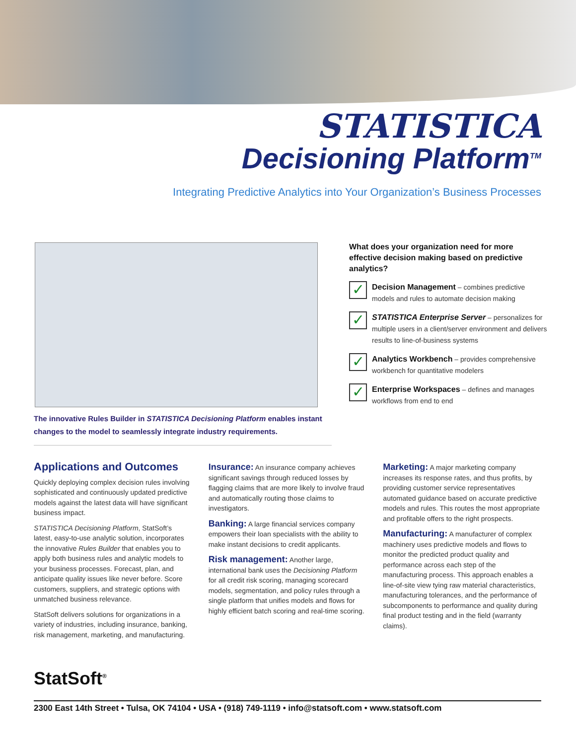STATISTICA
Decisioning Platform<sup>TM</sup>
Integrating Predictive Analytics into Your Organization’s Business Processes
The innovative Rules Builder in STATISTICA Decisioning Platform enables instant changes to the model to seamlessly integrate industry requirements.
What does your organization need for more effective decision making based on predictive analytics?
✓
Decision Management – combines predictive models and rules to automate decision making
✓
STATISTICA Enterprise Server – personalizes for multiple users in a client/server environment and delivers results to line-of-business systems
✓
Analytics Workbench – provides comprehensive workbench for quantitative modelers
✓
Enterprise Workspaces – defines and manages workflows from end to end
Applications and Outcomes
Quickly deploying complex decision rules involving sophisticated and continuously updated predictive models against the latest data will have significant business impact.
STATISTICA Decisioning Platform, StatSoft’s latest, easy-to-use analytic solution, incorporates the innovative Rules Builder that enables you to apply both business rules and analytic models to your business processes. Forecast, plan, and anticipate quality issues like never before. Score customers, suppliers, and strategic options with unmatched business relevance.
StatSoft delivers solutions for organizations in a variety of industries, including insurance, banking, risk management, marketing, and manufacturing.
Insurance: An insurance company achieves significant savings through reduced losses by flagging claims that are more likely to involve fraud and automatically routing those claims to investigators.
Banking: A large financial services company empowers their loan specialists with the ability to make instant decisions to credit applicants.
Risk management: Another large, international bank uses the Decisioning Platform for all credit risk scoring, managing scorecard models, segmentation, and policy rules through a single platform that unifies models and flows for highly efficient batch scoring and real-time scoring.
Marketing: A major marketing company increases its response rates, and thus profits, by providing customer service representatives automated guidance based on accurate predictive models and rules. This routes the most appropriate and profitable offers to the right prospects.
Manufacturing: A manufacturer of complex machinery uses predictive models and flows to monitor the predicted product quality and performance across each step of the manufacturing process. This approach enables a line-of-site view tying raw material characteristics, manufacturing tolerances, and the performance of subcomponents to performance and quality during final product testing and in the field (warranty claims).
StatSoft<sup>®</sup>
2300 East 14th Street • Tulsa, OK 74104 • USA • (918) 749-1119 • info@statsoft.com • www.statsoft.com